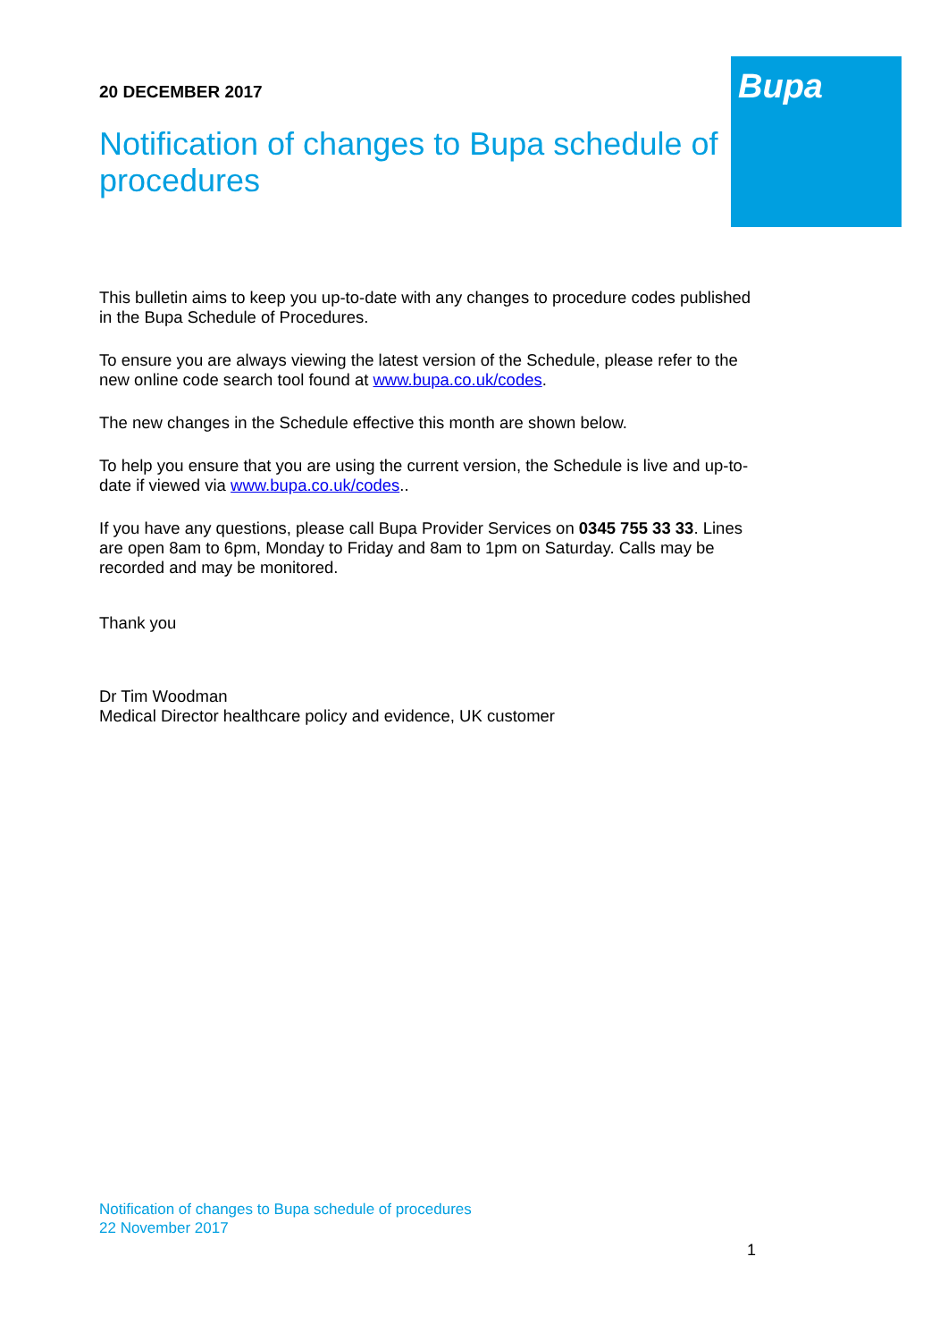20 DECEMBER 2017
Notification of changes to Bupa schedule of procedures
This bulletin aims to keep you up-to-date with any changes to procedure codes published in the Bupa Schedule of Procedures.
To ensure you are always viewing the latest version of the Schedule, please refer to the new online code search tool found at www.bupa.co.uk/codes.
The new changes in the Schedule effective this month are shown below.
To help you ensure that you are using the current version, the Schedule is live and up-to-date if viewed via www.bupa.co.uk/codes..
If you have any questions, please call Bupa Provider Services on 0345 755 33 33. Lines are open 8am to 6pm, Monday to Friday and 8am to 1pm on Saturday. Calls may be recorded and may be monitored.
Thank you
Dr Tim Woodman
Medical Director healthcare policy and evidence, UK customer
Bupa
Notification of changes to Bupa schedule of procedures
22 November 2017
1